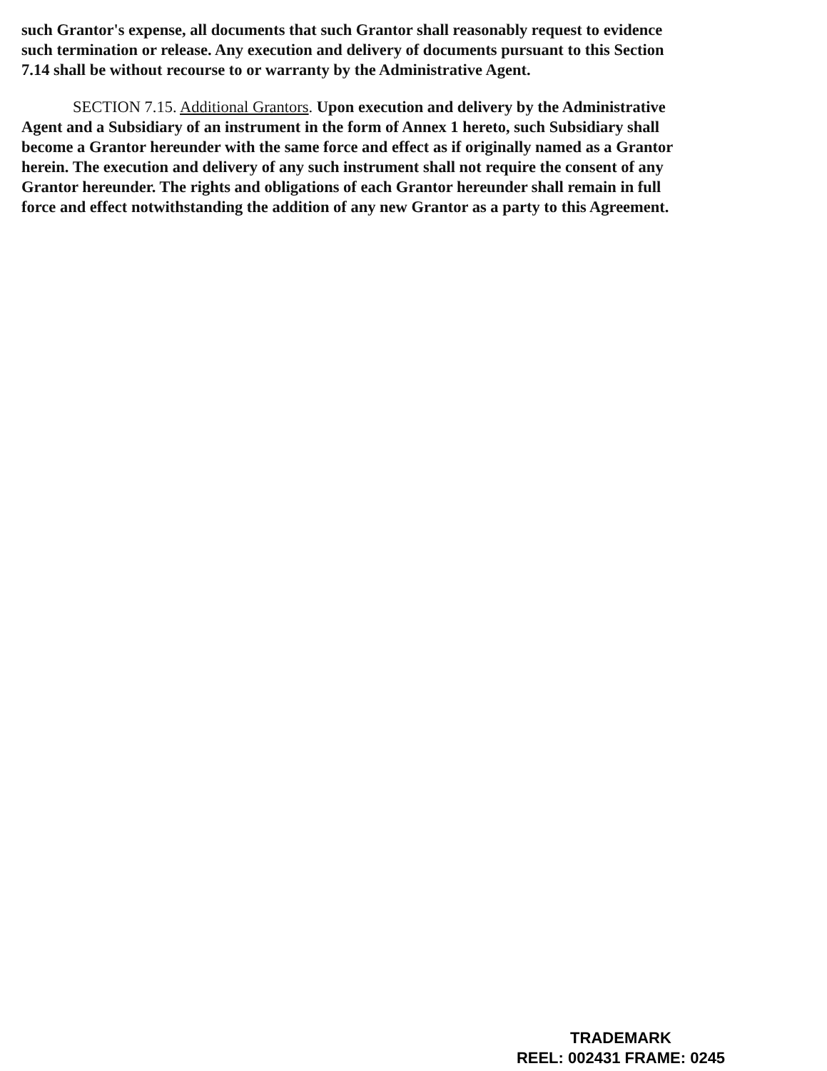such Grantor's expense, all documents that such Grantor shall reasonably request to evidence such termination or release. Any execution and delivery of documents pursuant to this Section 7.14 shall be without recourse to or warranty by the Administrative Agent.
SECTION 7.15. Additional Grantors. Upon execution and delivery by the Administrative Agent and a Subsidiary of an instrument in the form of Annex 1 hereto, such Subsidiary shall become a Grantor hereunder with the same force and effect as if originally named as a Grantor herein. The execution and delivery of any such instrument shall not require the consent of any Grantor hereunder. The rights and obligations of each Grantor hereunder shall remain in full force and effect notwithstanding the addition of any new Grantor as a party to this Agreement.
TRADEMARK
REEL: 002431 FRAME: 0245